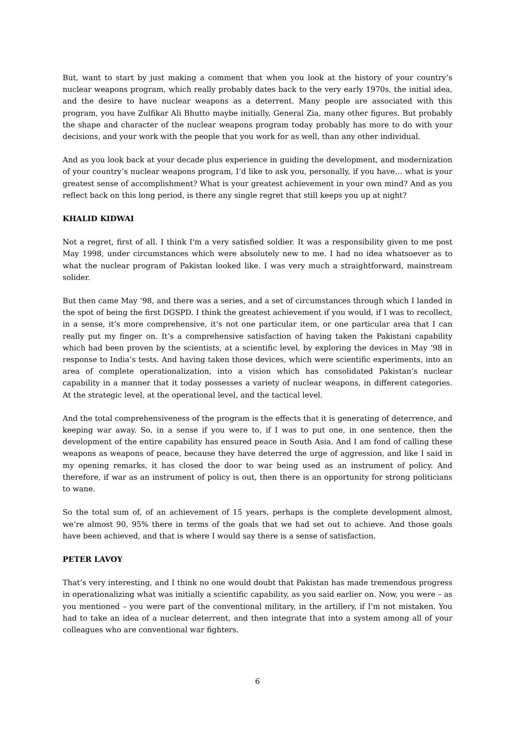But, want to start by just making a comment that when you look at the history of your country’s nuclear weapons program, which really probably dates back to the very early 1970s, the initial idea, and the desire to have nuclear weapons as a deterrent. Many people are associated with this program, you have Zulfikar Ali Bhutto maybe initially, General Zia, many other figures. But probably the shape and character of the nuclear weapons program today probably has more to do with your decisions, and your work with the people that you work for as well, than any other individual.
And as you look back at your decade plus experience in guiding the development, and modernization of your country’s nuclear weapons program, I’d like to ask you, personally, if you have… what is your greatest sense of accomplishment? What is your greatest achievement in your own mind? And as you reflect back on this long period, is there any single regret that still keeps you up at night?
KHALID KIDWAI
Not a regret, first of all. I think I'm a very satisfied soldier. It was a responsibility given to me post May 1998, under circumstances which were absolutely new to me. I had no idea whatsoever as to what the nuclear program of Pakistan looked like. I was very much a straightforward, mainstream solider.
But then came May ‘98, and there was a series, and a set of circumstances through which I landed in the spot of being the first DGSPD. I think the greatest achievement if you would, if I was to recollect, in a sense, it’s more comprehensive, it’s not one particular item, or one particular area that I can really put my finger on. It’s a comprehensive satisfaction of having taken the Pakistani capability which had been proven by the scientists, at a scientific level, by exploring the devices in May ‘98 in response to India’s tests. And having taken those devices, which were scientific experiments, into an area of complete operationalization, into a vision which has consolidated Pakistan’s nuclear capability in a manner that it today possesses a variety of nuclear weapons, in different categories. At the strategic level, at the operational level, and the tactical level.
And the total comprehensiveness of the program is the effects that it is generating of deterrence, and keeping war away. So, in a sense if you were to, if I was to put one, in one sentence, then the development of the entire capability has ensured peace in South Asia. And I am fond of calling these weapons as weapons of peace, because they have deterred the urge of aggression, and like I said in my opening remarks, it has closed the door to war being used as an instrument of policy. And therefore, if war as an instrument of policy is out, then there is an opportunity for strong politicians to wane.
So the total sum of, of an achievement of 15 years, perhaps is the complete development almost, we’re almost 90, 95% there in terms of the goals that we had set out to achieve. And those goals have been achieved, and that is where I would say there is a sense of satisfaction.
PETER LAVOY
That’s very interesting, and I think no one would doubt that Pakistan has made tremendous progress in operationalizing what was initially a scientific capability, as you said earlier on. Now, you were – as you mentioned – you were part of the conventional military, in the artillery, if I'm not mistaken. You had to take an idea of a nuclear deterrent, and then integrate that into a system among all of your colleagues who are conventional war fighters.
6